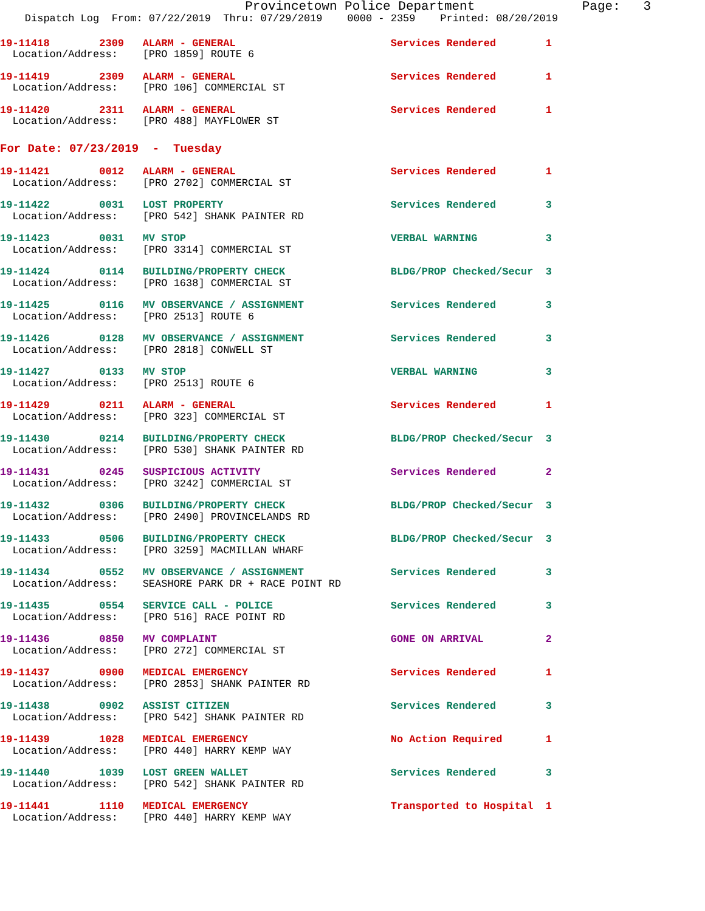Provincetown Police Department              Page:   3
    Dispatch Log  From: 07/22/2019  Thru: 07/29/2019    0000 - 2359    Printed: 08/20/2019
19-11418        2309   ALARM - GENERAL                         Services Rendered        1
  Location/Address:    [PRO 1859] ROUTE 6
19-11419        2309   ALARM - GENERAL                         Services Rendered        1
  Location/Address:    [PRO 106] COMMERCIAL ST
19-11420        2311   ALARM - GENERAL                         Services Rendered        1
  Location/Address:    [PRO 488] MAYFLOWER ST
For Date: 07/23/2019  -  Tuesday
19-11421        0012   ALARM - GENERAL                         Services Rendered        1
  Location/Address:    [PRO 2702] COMMERCIAL ST
19-11422        0031   LOST PROPERTY                           Services Rendered        3
  Location/Address:    [PRO 542] SHANK PAINTER RD
19-11423        0031   MV STOP                                 VERBAL WARNING           3
  Location/Address:    [PRO 3314] COMMERCIAL ST
19-11424        0114   BUILDING/PROPERTY CHECK                 BLDG/PROP Checked/Secur  3
  Location/Address:    [PRO 1638] COMMERCIAL ST
19-11425        0116   MV OBSERVANCE / ASSIGNMENT              Services Rendered        3
  Location/Address:    [PRO 2513] ROUTE 6
19-11426        0128   MV OBSERVANCE / ASSIGNMENT              Services Rendered        3
  Location/Address:    [PRO 2818] CONWELL ST
19-11427        0133   MV STOP                                 VERBAL WARNING           3
  Location/Address:    [PRO 2513] ROUTE 6
19-11429        0211   ALARM - GENERAL                         Services Rendered        1
  Location/Address:    [PRO 323] COMMERCIAL ST
19-11430        0214   BUILDING/PROPERTY CHECK                 BLDG/PROP Checked/Secur  3
  Location/Address:    [PRO 530] SHANK PAINTER RD
19-11431        0245   SUSPICIOUS ACTIVITY                     Services Rendered        2
  Location/Address:    [PRO 3242] COMMERCIAL ST
19-11432        0306   BUILDING/PROPERTY CHECK                 BLDG/PROP Checked/Secur  3
  Location/Address:    [PRO 2490] PROVINCELANDS RD
19-11433        0506   BUILDING/PROPERTY CHECK                 BLDG/PROP Checked/Secur  3
  Location/Address:    [PRO 3259] MACMILLAN WHARF
19-11434        0552   MV OBSERVANCE / ASSIGNMENT              Services Rendered        3
  Location/Address:    SEASHORE PARK DR + RACE POINT RD
19-11435        0554   SERVICE CALL - POLICE                   Services Rendered        3
  Location/Address:    [PRO 516] RACE POINT RD
19-11436        0850   MV COMPLAINT                            GONE ON ARRIVAL          2
  Location/Address:    [PRO 272] COMMERCIAL ST
19-11437        0900   MEDICAL EMERGENCY                       Services Rendered        1
  Location/Address:    [PRO 2853] SHANK PAINTER RD
19-11438        0902   ASSIST CITIZEN                          Services Rendered        3
  Location/Address:    [PRO 542] SHANK PAINTER RD
19-11439        1028   MEDICAL EMERGENCY                       No Action Required       1
  Location/Address:    [PRO 440] HARRY KEMP WAY
19-11440        1039   LOST GREEN WALLET                       Services Rendered        3
  Location/Address:    [PRO 542] SHANK PAINTER RD
19-11441        1110   MEDICAL EMERGENCY                       Transported to Hospital  1
  Location/Address:    [PRO 440] HARRY KEMP WAY